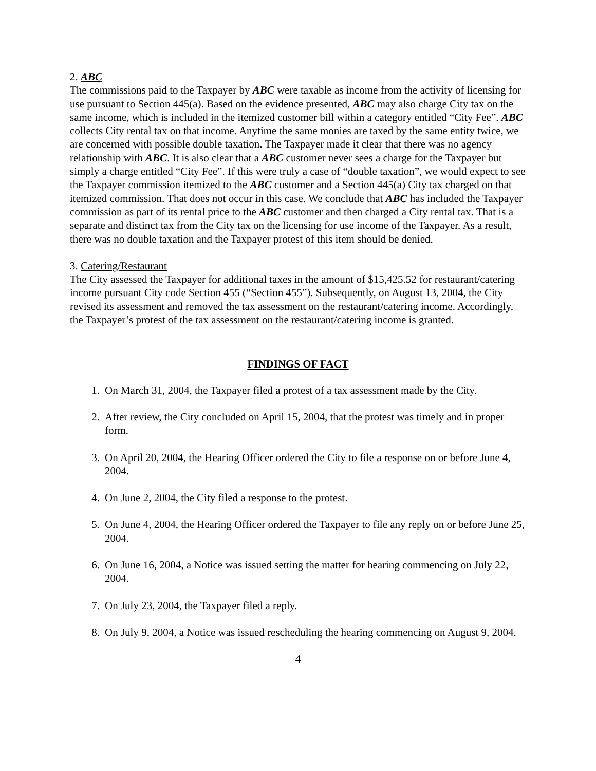2. ABC
The commissions paid to the Taxpayer by ABC were taxable as income from the activity of licensing for use pursuant to Section 445(a). Based on the evidence presented, ABC may also charge City tax on the same income, which is included in the itemized customer bill within a category entitled “City Fee”. ABC collects City rental tax on that income. Anytime the same monies are taxed by the same entity twice, we are concerned with possible double taxation. The Taxpayer made it clear that there was no agency relationship with ABC. It is also clear that a ABC customer never sees a charge for the Taxpayer but simply a charge entitled “City Fee”. If this were truly a case of “double taxation”, we would expect to see the Taxpayer commission itemized to the ABC customer and a Section 445(a) City tax charged on that itemized commission. That does not occur in this case. We conclude that ABC has included the Taxpayer commission as part of its rental price to the ABC customer and then charged a City rental tax. That is a separate and distinct tax from the City tax on the licensing for use income of the Taxpayer. As a result, there was no double taxation and the Taxpayer protest of this item should be denied.
3. Catering/Restaurant
The City assessed the Taxpayer for additional taxes in the amount of $15,425.52 for restaurant/catering income pursuant City code Section 455 (“Section 455”). Subsequently, on August 13, 2004, the City revised its assessment and removed the tax assessment on the restaurant/catering income. Accordingly, the Taxpayer’s protest of the tax assessment on the restaurant/catering income is granted.
FINDINGS OF FACT
1. On March 31, 2004, the Taxpayer filed a protest of a tax assessment made by the City.
2. After review, the City concluded on April 15, 2004, that the protest was timely and in proper form.
3. On April 20, 2004, the Hearing Officer ordered the City to file a response on or before June 4, 2004.
4. On June 2, 2004, the City filed a response to the protest.
5. On June 4, 2004, the Hearing Officer ordered the Taxpayer to file any reply on or before June 25, 2004.
6. On June 16, 2004, a Notice was issued setting the matter for hearing commencing on July 22, 2004.
7. On July 23, 2004, the Taxpayer filed a reply.
8. On July 9, 2004, a Notice was issued rescheduling the hearing commencing on August 9, 2004.
4